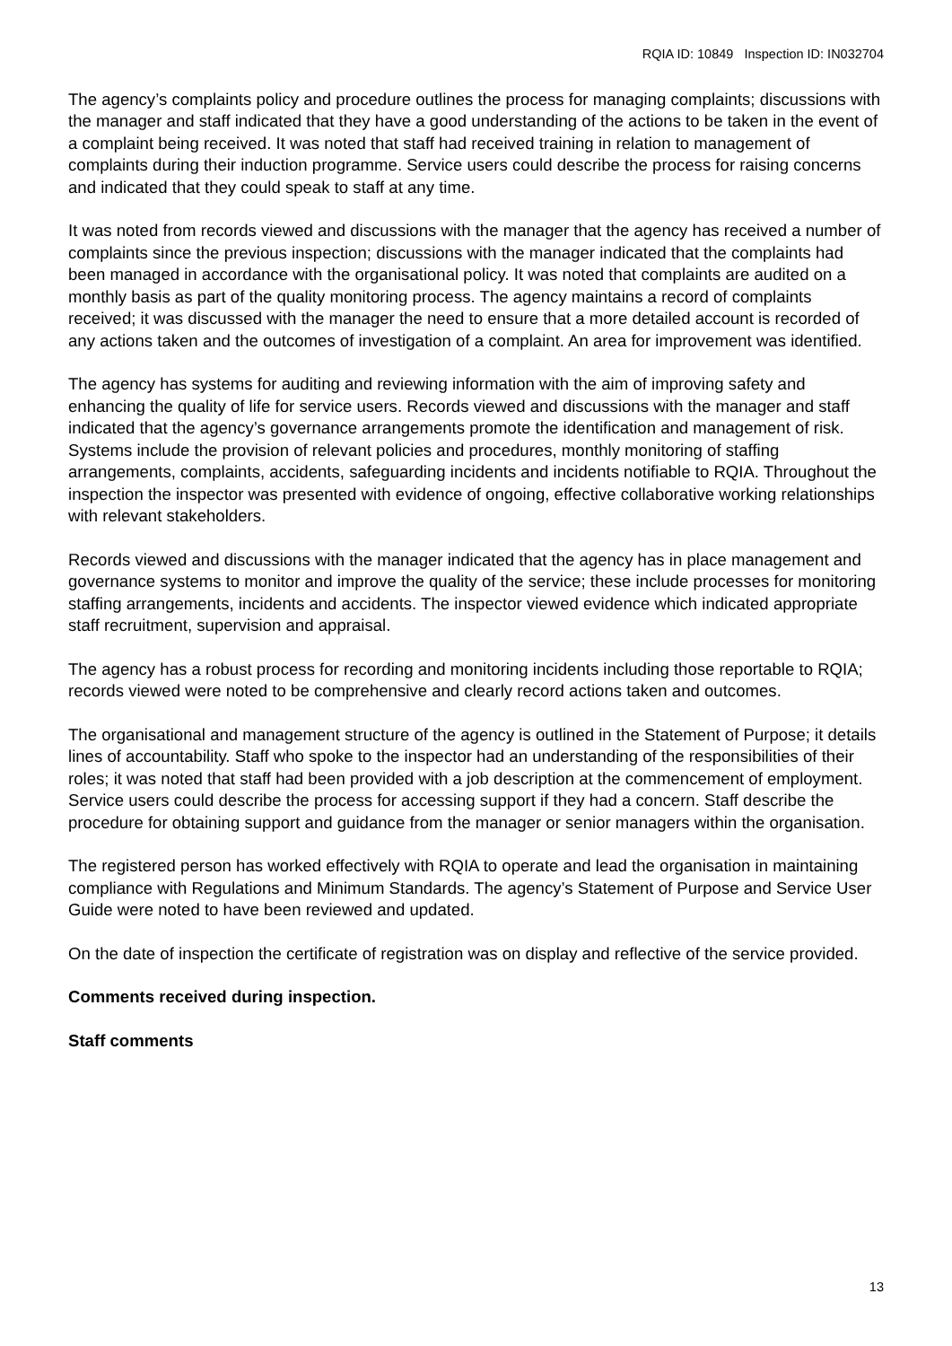RQIA ID: 10849 Inspection ID: IN032704
The agency’s complaints policy and procedure outlines the process for managing complaints; discussions with the manager and staff indicated that they have a good understanding of the actions to be taken in the event of a complaint being received. It was noted that staff had received training in relation to management of complaints during their induction programme. Service users could describe the process for raising concerns and indicated that they could speak to staff at any time.
It was noted from records viewed and discussions with the manager that the agency has received a number of complaints since the previous inspection; discussions with the manager indicated that the complaints had been managed in accordance with the organisational policy. It was noted that complaints are audited on a monthly basis as part of the quality monitoring process. The agency maintains a record of complaints received; it was discussed with the manager the need to ensure that a more detailed account is recorded of any actions taken and the outcomes of investigation of a complaint. An area for improvement was identified.
The agency has systems for auditing and reviewing information with the aim of improving safety and enhancing the quality of life for service users. Records viewed and discussions with the manager and staff indicated that the agency’s governance arrangements promote the identification and management of risk. Systems include the provision of relevant policies and procedures, monthly monitoring of staffing arrangements, complaints, accidents, safeguarding incidents and incidents notifiable to RQIA. Throughout the inspection the inspector was presented with evidence of ongoing, effective collaborative working relationships with relevant stakeholders.
Records viewed and discussions with the manager indicated that the agency has in place management and governance systems to monitor and improve the quality of the service; these include processes for monitoring staffing arrangements, incidents and accidents. The inspector viewed evidence which indicated appropriate staff recruitment, supervision and appraisal.
The agency has a robust process for recording and monitoring incidents including those reportable to RQIA; records viewed were noted to be comprehensive and clearly record actions taken and outcomes.
The organisational and management structure of the agency is outlined in the Statement of Purpose; it details lines of accountability. Staff who spoke to the inspector had an understanding of the responsibilities of their roles; it was noted that staff had been provided with a job description at the commencement of employment. Service users could describe the process for accessing support if they had a concern. Staff describe the procedure for obtaining support and guidance from the manager or senior managers within the organisation.
The registered person has worked effectively with RQIA to operate and lead the organisation in maintaining compliance with Regulations and Minimum Standards. The agency’s Statement of Purpose and Service User Guide were noted to have been reviewed and updated.
On the date of inspection the certificate of registration was on display and reflective of the service provided.
Comments received during inspection.
Staff comments
13